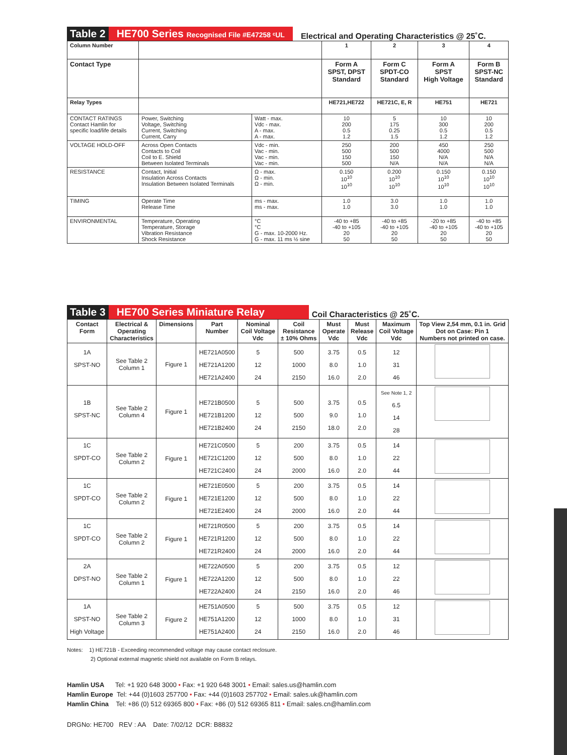Table 2
HE700 Series Recognised File #E47258 ᶜUL
Electrical and Operating Characteristics @ 25˚C.
| Column Number | | | 1 | 2 | 3 | 4 |
| Contact Type | | | Form A SPST, DPST Standard | Form C SPDT-CO Standard | Form A SPST High Voltage | Form B SPST-NC Standard |
| Relay Types | | | HE721,HE722 | HE721C, E, R | HE751 | HE721 |
| CONTACT RATINGS Contact Hamlin for specific load/life details | Power, Switching Voltage, Switching Current, Switching Current, Carry | Watt - max. Vdc - max. A - max. A - max. | 10 200 0.5 1.2 | 5 175 0.25 1.5 | 10 300 0.5 1.2 | 10 200 0.5 1.2 |
| VOLTAGE HOLD-OFF | Across Open Contacts Contacts to Coil Coil to E. Shield Between Isolated Terminals | Vdc - min. Vac - min. Vac - min. Vac - min. | 250 500 150 500 | 200 500 150 N/A | 450 4000 N/A N/A | 250 500 N/A N/A |
| RESISTANCE | Contact, Initial Insulation Across Contacts Insulation Between Isolated Terminals | Ω - max. Ω - min. Ω - min. | 0.150 10<sup>10</sup> 10<sup>10</sup> | 0.200 10<sup>10</sup> 10<sup>10</sup> | 0.150 10<sup>10</sup> 10<sup>10</sup> | 0.150 10<sup>10</sup> 10<sup>10</sup> |
| TIMING | Operate Time Release Time | ms - max. ms - max. | 1.0 1.0 | 3.0 3.0 | 1.0 1.0 | 1.0 1.0 |
| ENVIRONMENTAL | Temperature, Operating Temperature, Storage Vibration Resistance Shock Resistance | °C °C G - max. 10-2000 Hz. G - max. 11 ms ½ sine | -40 to +85 -40 to +105 20 50 | -40 to +85 -40 to +105 20 50 | -20 to +85 -40 to +105 20 50 | -40 to +85 -40 to +105 20 50 |
Table 3
HE700 Series Miniature Relay
Coil Characteristics @ 25˚C.
| Contact Form | Electrical & Operating Characteristics | Dimensions | Part Number | Nominal Coil Voltage Vdc | Coil Resistance ± 10% Ohms | Must Operate Vdc | Must Release Vdc | Maximum Coil Voltage Vdc | Top View 2,54 mm, 0.1 in. Grid Dot on Case: Pin 1 Numbers not printed on case. |
| --- | --- | --- | --- | --- | --- | --- | --- | --- | --- |
| 1A SPST-NO | See Table 2 Column 1 | Figure 1 | HE721A0500 HE721A1200 HE721A2400 | 5 12 24 | 500 1000 2150 | 3.75 8.0 16.0 | 0.5 1.0 2.0 | 12 31 46 | |
| 1B SPST-NC | See Table 2 Column 4 | Figure 1 | HE721B0500 HE721B1200 HE721B2400 | 5 12 24 | 500 500 2150 | 3.75 9.0 18.0 | 0.5 1.0 2.0 | See Note 1, 2 6.5 14 28 | |
| 1C SPDT-CO | See Table 2 Column 2 | Figure 1 | HE721C0500 HE721C1200 HE721C2400 | 5 12 24 | 200 500 2000 | 3.75 8.0 16.0 | 0.5 1.0 2.0 | 14 22 44 | |
| 1C SPDT-CO | See Table 2 Column 2 | Figure 1 | HE721E0500 HE721E1200 HE721E2400 | 5 12 24 | 200 500 2000 | 3.75 8.0 16.0 | 0.5 1.0 2.0 | 14 22 44 | |
| 1C SPDT-CO | See Table 2 Column 2 | Figure 1 | HE721R0500 HE721R1200 HE721R2400 | 5 12 24 | 200 500 2000 | 3.75 8.0 16.0 | 0.5 1.0 2.0 | 14 22 44 | |
| 2A DPST-NO | See Table 2 Column 1 | Figure 1 | HE722A0500 HE722A1200 HE722A2400 | 5 12 24 | 200 500 2150 | 3.75 8.0 16.0 | 0.5 1.0 2.0 | 12 22 46 | |
| 1A SPST-NO High Voltage | See Table 2 Column 3 | Figure 2 | HE751A0500 HE751A1200 HE751A2400 | 5 12 24 | 500 1000 2150 | 3.75 8.0 16.0 | 0.5 1.0 2.0 | 12 31 46 | |
Notes: 1) HE721B - Exceeding recommended voltage may cause contact reclosure.
2) Optional external magnetic shield not available on Form B relays.
Hamlin USA Tel: +1 920 648 3000 • Fax: +1 920 648 3001 • Email: sales.us@hamlin.com
Hamlin Europe Tel: +44 (0)1603 257700 • Fax: +44 (0)1603 257702 • Email: sales.uk@hamlin.com
Hamlin China Tel: +86 (0) 512 69365 800 • Fax: +86 (0) 512 69365 811 • Email: sales.cn@hamlin.com
DRGNo: HE700 REV : AA Date: 7/02/12 DCR: B8832